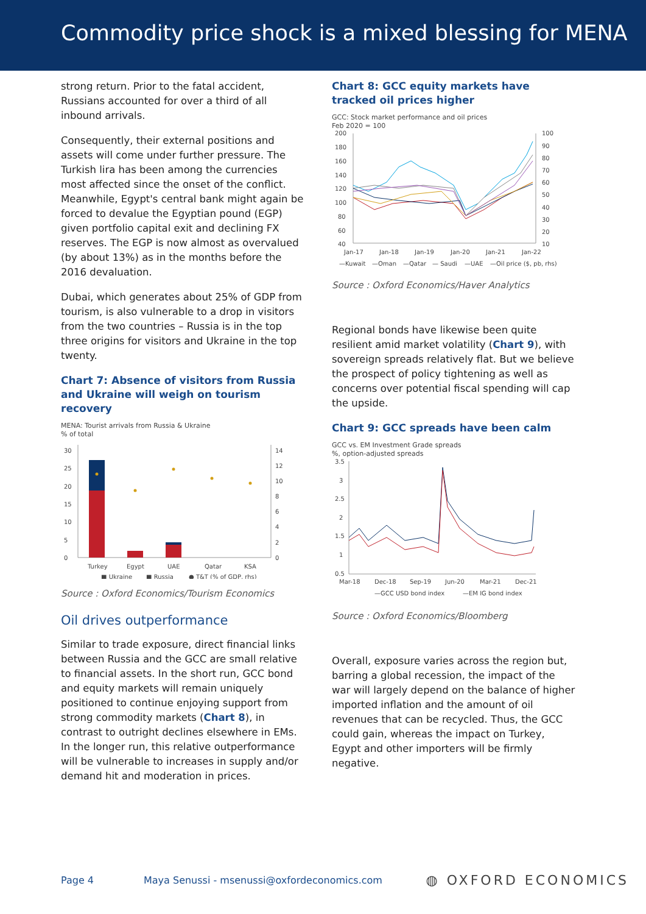Commodity price shock is a mixed blessing for MENA
strong return. Prior to the fatal accident, Russians accounted for over a third of all inbound arrivals.
Consequently, their external positions and assets will come under further pressure. The Turkish lira has been among the currencies most affected since the onset of the conflict. Meanwhile, Egypt's central bank might again be forced to devalue the Egyptian pound (EGP) given portfolio capital exit and declining FX reserves. The EGP is now almost as overvalued (by about 13%) as in the months before the 2016 devaluation.
Dubai, which generates about 25% of GDP from tourism, is also vulnerable to a drop in visitors from the two countries – Russia is in the top three origins for visitors and Ukraine in the top twenty.
Chart 7: Absence of visitors from Russia and Ukraine will weigh on tourism recovery
MENA: Tourist arrivals from Russia & Ukraine
% of total
0
5
10
15
20
25
30
Turkey
Egypt
UAE
Qatar
KSA
0
2
4
6
8
10
12
14
■ Ukraine
■ Russia
● T&T (% of GDP, rhs)
Source : Oxford Economics/Tourism Economics
Oil drives outperformance
Similar to trade exposure, direct financial links between Russia and the GCC are small relative to financial assets. In the short run, GCC bond and equity markets will remain uniquely positioned to continue enjoying support from strong commodity markets (Chart 8), in contrast to outright declines elsewhere in EMs. In the longer run, this relative outperformance will be vulnerable to increases in supply and/or demand hit and moderation in prices.
Chart 8: GCC equity markets have tracked oil prices higher
GCC: Stock market performance and oil prices
Feb 2020 = 100
200
180
160
140
120
100
80
60
40
100
90
80
70
60
50
40
30
20
10
Jan-17
Jan-18
Jan-19
Jan-20
Jan-21
Jan-22
—Kuwait
—Oman
—Qatar
— Saudi
—UAE
—Oil price ($, pb, rhs)
Source : Oxford Economics/Haver Analytics
Regional bonds have likewise been quite resilient amid market volatility (Chart 9), with sovereign spreads relatively flat. But we believe the prospect of policy tightening as well as concerns over potential fiscal spending will cap the upside.
Chart 9: GCC spreads have been calm
GCC vs. EM Investment Grade spreads
%, option-adjusted spreads
3.5
3
2.5
2
1.5
1
0.5
Mar-18
Dec-18
Sep-19
Jun-20
Mar-21
Dec-21
—GCC USD bond index
—EM IG bond index
Source : Oxford Economics/Bloomberg
Overall, exposure varies across the region but, barring a global recession, the impact of the war will largely depend on the balance of higher imported inflation and the amount of oil revenues that can be recycled. Thus, the GCC could gain, whereas the impact on Turkey, Egypt and other importers will be firmly negative.
Page 4 Maya Senussi - msenussi@oxfordeconomics.com ◍ OXFORD ECONOMICS